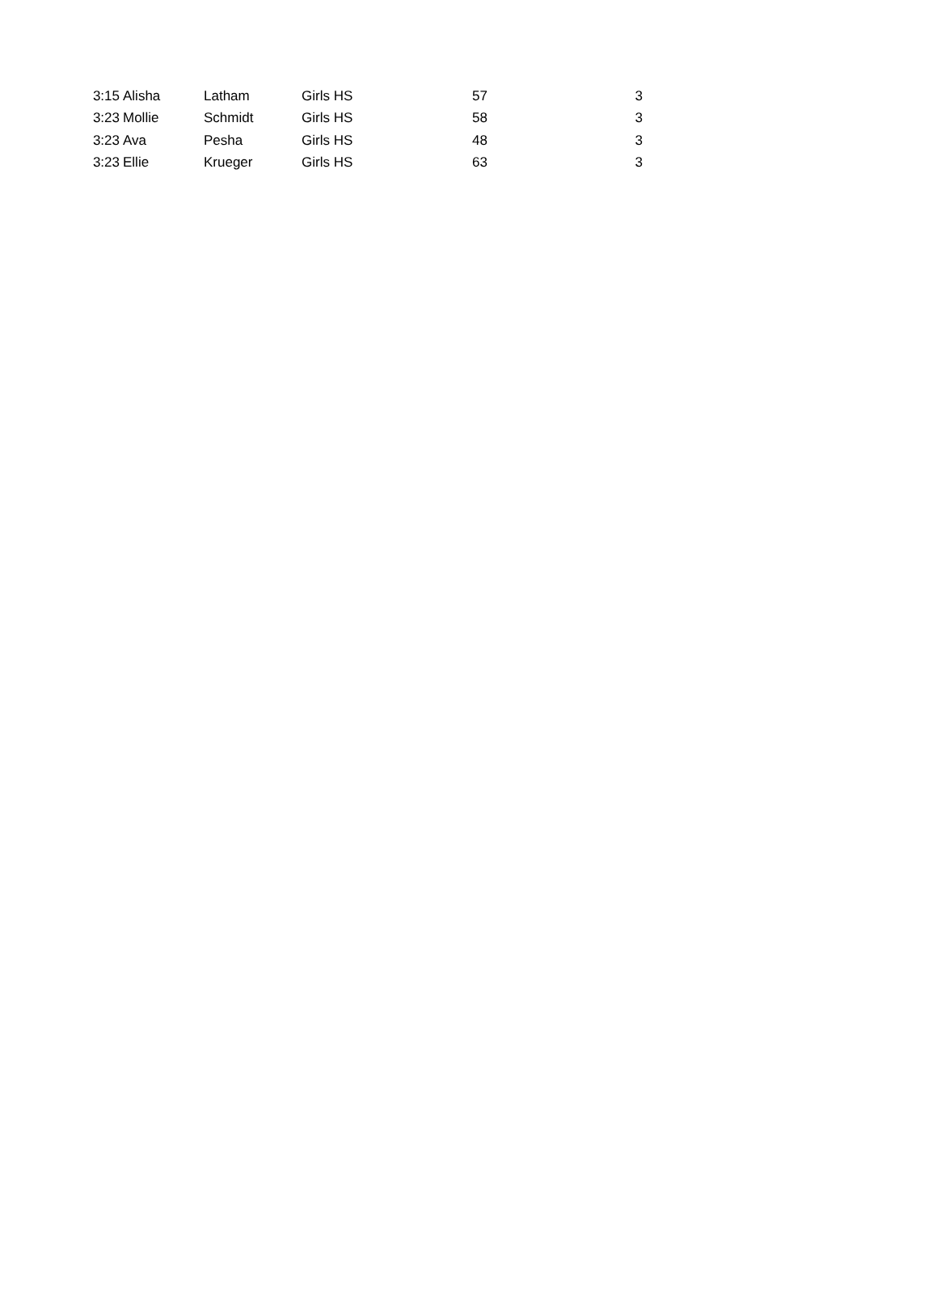| 3:15 | Alisha | Latham | Girls HS | 57 | 3 |
| 3:23 | Mollie | Schmidt | Girls HS | 58 | 3 |
| 3:23 | Ava | Pesha | Girls HS | 48 | 3 |
| 3:23 | Ellie | Krueger | Girls HS | 63 | 3 |